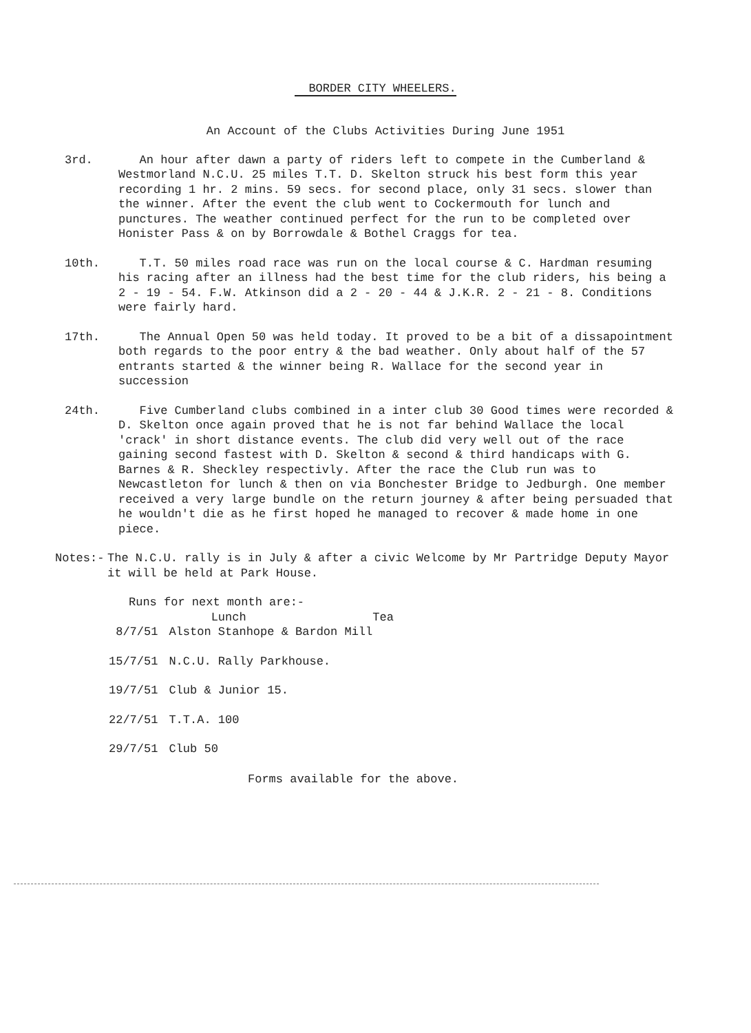BORDER CITY WHEELERS.
An Account of the Clubs Activities During June 1951
3rd. An hour after dawn a party of riders left to compete in the Cumberland & Westmorland N.C.U. 25 miles T.T. D. Skelton struck his best form this year recording 1 hr. 2 mins. 59 secs. for second place, only 31 secs. slower than the winner. After the event the club went to Cockermouth for lunch and punctures. The weather continued perfect for the run to be completed over Honister Pass & on by Borrowdale & Bothel Craggs for tea.
10th. T.T. 50 miles road race was run on the local course & C. Hardman resuming his racing after an illness had the best time for the club riders, his being a 2 - 19 - 54. F.W. Atkinson did a 2 - 20 - 44 & J.K.R. 2 - 21 - 8. Conditions were fairly hard.
17th. The Annual Open 50 was held today. It proved to be a bit of a dissapointment both regards to the poor entry & the bad weather. Only about half of the 57 entrants started & the winner being R. Wallace for the second year in succession
24th. Five Cumberland clubs combined in a inter club 30 Good times were recorded & D. Skelton once again proved that he is not far behind Wallace the local 'crack' in short distance events. The club did very well out of the race gaining second fastest with D. Skelton & second & third handicaps with G. Barnes & R. Sheckley respectivly. After the race the Club run was to Newcastleton for lunch & then on via Bonchester Bridge to Jedburgh. One member received a very large bundle on the return journey & after being persuaded that he wouldn't die as he first hoped he managed to recover & made home in one piece.
Notes:- The N.C.U. rally is in July & after a civic Welcome by Mr Partridge Deputy Mayor it will be held at Park House.
Runs for next month are:-
| | Lunch Tea |
| 8/7/51 | Alston Stanhope & Bardon Mill |
| 15/7/51 | N.C.U. Rally Parkhouse. |
| 19/7/51 | Club & Junior 15. |
| 22/7/51 | T.T.A. 100 |
| 29/7/51 | Club 50 |
Forms available for the above.